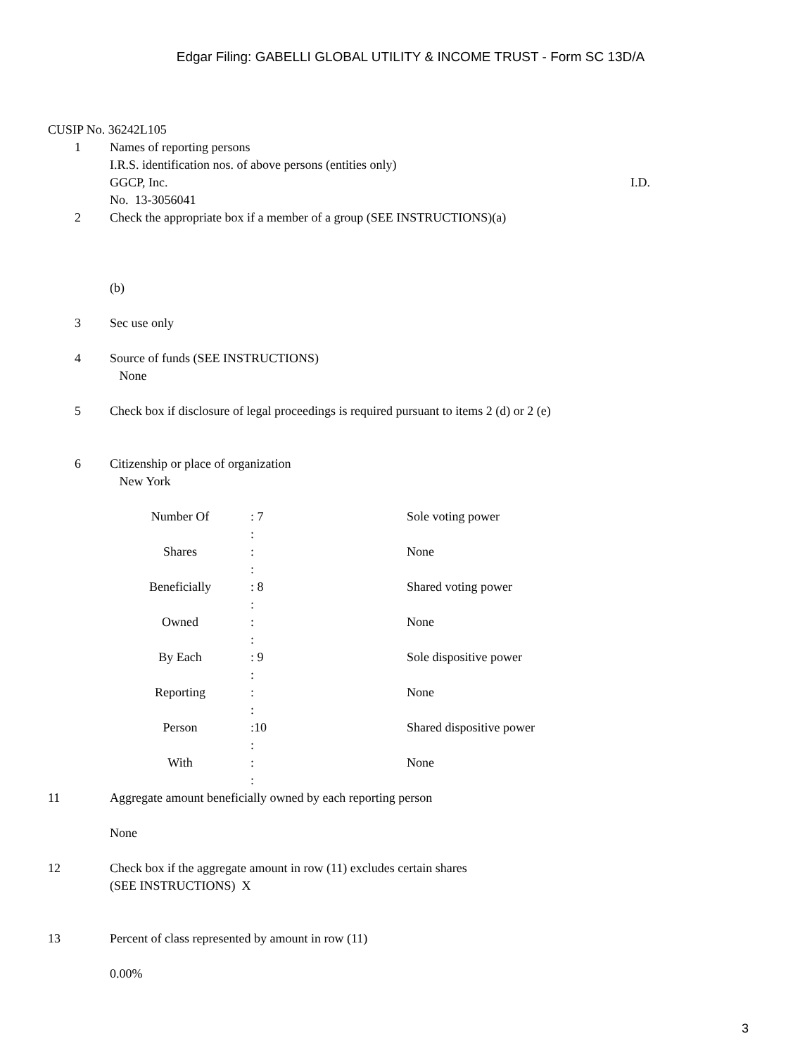Edgar Filing: GABELLI GLOBAL UTILITY & INCOME TRUST - Form SC 13D/A
CUSIP No. 36242L105
1 Names of reporting persons
I.R.S. identification nos. of above persons (entities only)
GGCP, Inc. I.D.
No. 13-3056041
2 Check the appropriate box if a member of a group (SEE INSTRUCTIONS)(a)
(b)
3 Sec use only
4 Source of funds (SEE INSTRUCTIONS)
None
5 Check box if disclosure of legal proceedings is required pursuant to items 2 (d) or 2 (e)
6 Citizenship or place of organization
New York
| Number Of | : 7 | Sole voting power |
| | : | |
| Shares | : | None |
| | : | |
| Beneficially | : 8 | Shared voting power |
| | : | |
| Owned | : | None |
| | : | |
| By Each | : 9 | Sole dispositive power |
| | : | |
| Reporting | : | None |
| | : | |
| Person | :10 | Shared dispositive power |
| | : | |
| With | : | None |
| | : | |
11 Aggregate amount beneficially owned by each reporting person
None
12 Check box if the aggregate amount in row (11) excludes certain shares
(SEE INSTRUCTIONS) X
13 Percent of class represented by amount in row (11)
0.00%
3